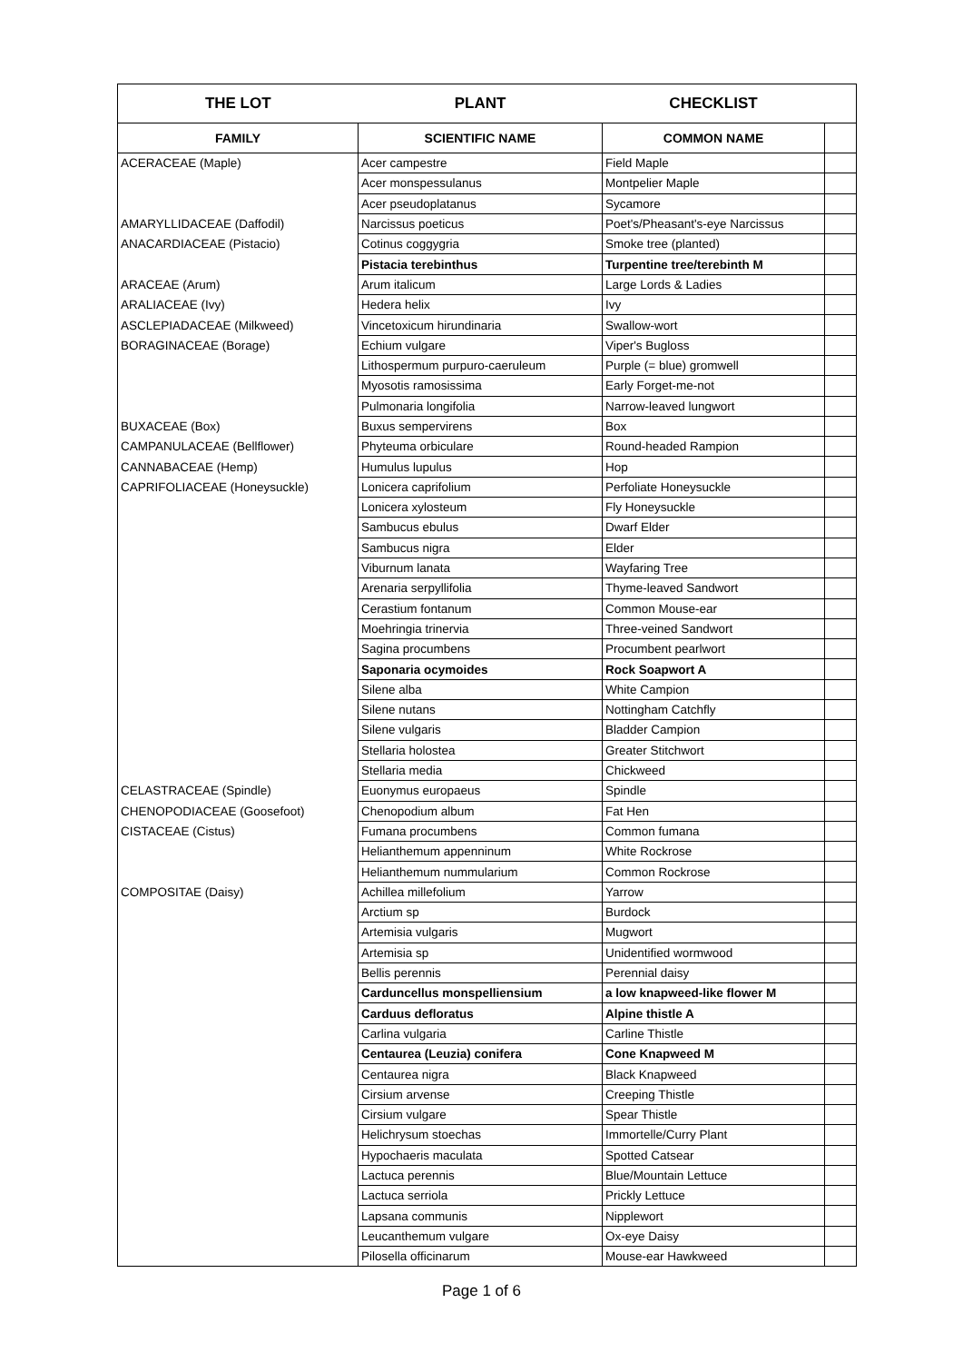| THE LOT | PLANT | CHECKLIST | |
| --- | --- | --- | --- |
| FAMILY | SCIENTIFIC NAME | COMMON NAME | |
| ACERACEAE (Maple) | Acer campestre | Field Maple | |
| | Acer monspessulanus | Montpelier Maple | |
| | Acer pseudoplatanus | Sycamore | |
| AMARYLLIDACEAE (Daffodil) | Narcissus poeticus | Poet's/Pheasant's-eye Narcissus | |
| ANACARDIACEAE (Pistacio) | Cotinus coggygria | Smoke tree (planted) | |
| | Pistacia terebinthus | Turpentine tree/terebinth M | |
| ARACEAE (Arum) | Arum italicum | Large Lords & Ladies | |
| ARALIACEAE (Ivy) | Hedera helix | Ivy | |
| ASCLEPIADACEAE (Milkweed) | Vincetoxicum hirundinaria | Swallow-wort | |
| BORAGINACEAE (Borage) | Echium vulgare | Viper's Bugloss | |
| | Lithospermum purpuro-caeruleum | Purple (= blue) gromwell | |
| | Myosotis ramosissima | Early Forget-me-not | |
| | Pulmonaria longifolia | Narrow-leaved lungwort | |
| BUXACEAE (Box) | Buxus sempervirens | Box | |
| CAMPANULACEAE (Bellflower) | Phyteuma orbiculare | Round-headed Rampion | |
| CANNABACEAE (Hemp) | Humulus lupulus | Hop | |
| CAPRIFOLIACEAE (Honeysuckle) | Lonicera caprifolium | Perfoliate Honeysuckle | |
| | Lonicera xylosteum | Fly Honeysuckle | |
| | Sambucus ebulus | Dwarf Elder | |
| | Sambucus nigra | Elder | |
| | Viburnum lanata | Wayfaring Tree | |
| | Arenaria serpyllifolia | Thyme-leaved Sandwort | |
| | Cerastium fontanum | Common Mouse-ear | |
| | Moehringia trinervia | Three-veined Sandwort | |
| | Sagina procumbens | Procumbent pearlwort | |
| | Saponaria ocymoides | Rock Soapwort A | |
| | Silene alba | White Campion | |
| | Silene nutans | Nottingham Catchfly | |
| | Silene vulgaris | Bladder Campion | |
| | Stellaria holostea | Greater Stitchwort | |
| | Stellaria media | Chickweed | |
| CELASTRACEAE (Spindle) | Euonymus europaeus | Spindle | |
| CHENOPODIACEAE (Goosefoot) | Chenopodium album | Fat Hen | |
| CISTACEAE (Cistus) | Fumana procumbens | Common fumana | |
| | Helianthemum appenninum | White Rockrose | |
| | Helianthemum nummularium | Common Rockrose | |
| COMPOSITAE (Daisy) | Achillea millefolium | Yarrow | |
| | Arctium sp | Burdock | |
| | Artemisia vulgaris | Mugwort | |
| | Artemisia sp | Unidentified wormwood | |
| | Bellis perennis | Perennial daisy | |
| | Carduncellus monspelliensium | a low knapweed-like flower M | |
| | Carduus defloratus | Alpine thistle A | |
| | Carlina vulgaria | Carline Thistle | |
| | Centaurea (Leuzia) conifera | Cone Knapweed M | |
| | Centaurea nigra | Black Knapweed | |
| | Cirsium arvense | Creeping Thistle | |
| | Cirsium vulgare | Spear Thistle | |
| | Helichrysum stoechas | Immortelle/Curry Plant | |
| | Hypochaeris maculata | Spotted Catsear | |
| | Lactuca perennis | Blue/Mountain Lettuce | |
| | Lactuca serriola | Prickly Lettuce | |
| | Lapsana communis | Nipplewort | |
| | Leucanthemum vulgare | Ox-eye Daisy | |
| | Pilosella officinarum | Mouse-ear Hawkweed | |
Page 1 of 6